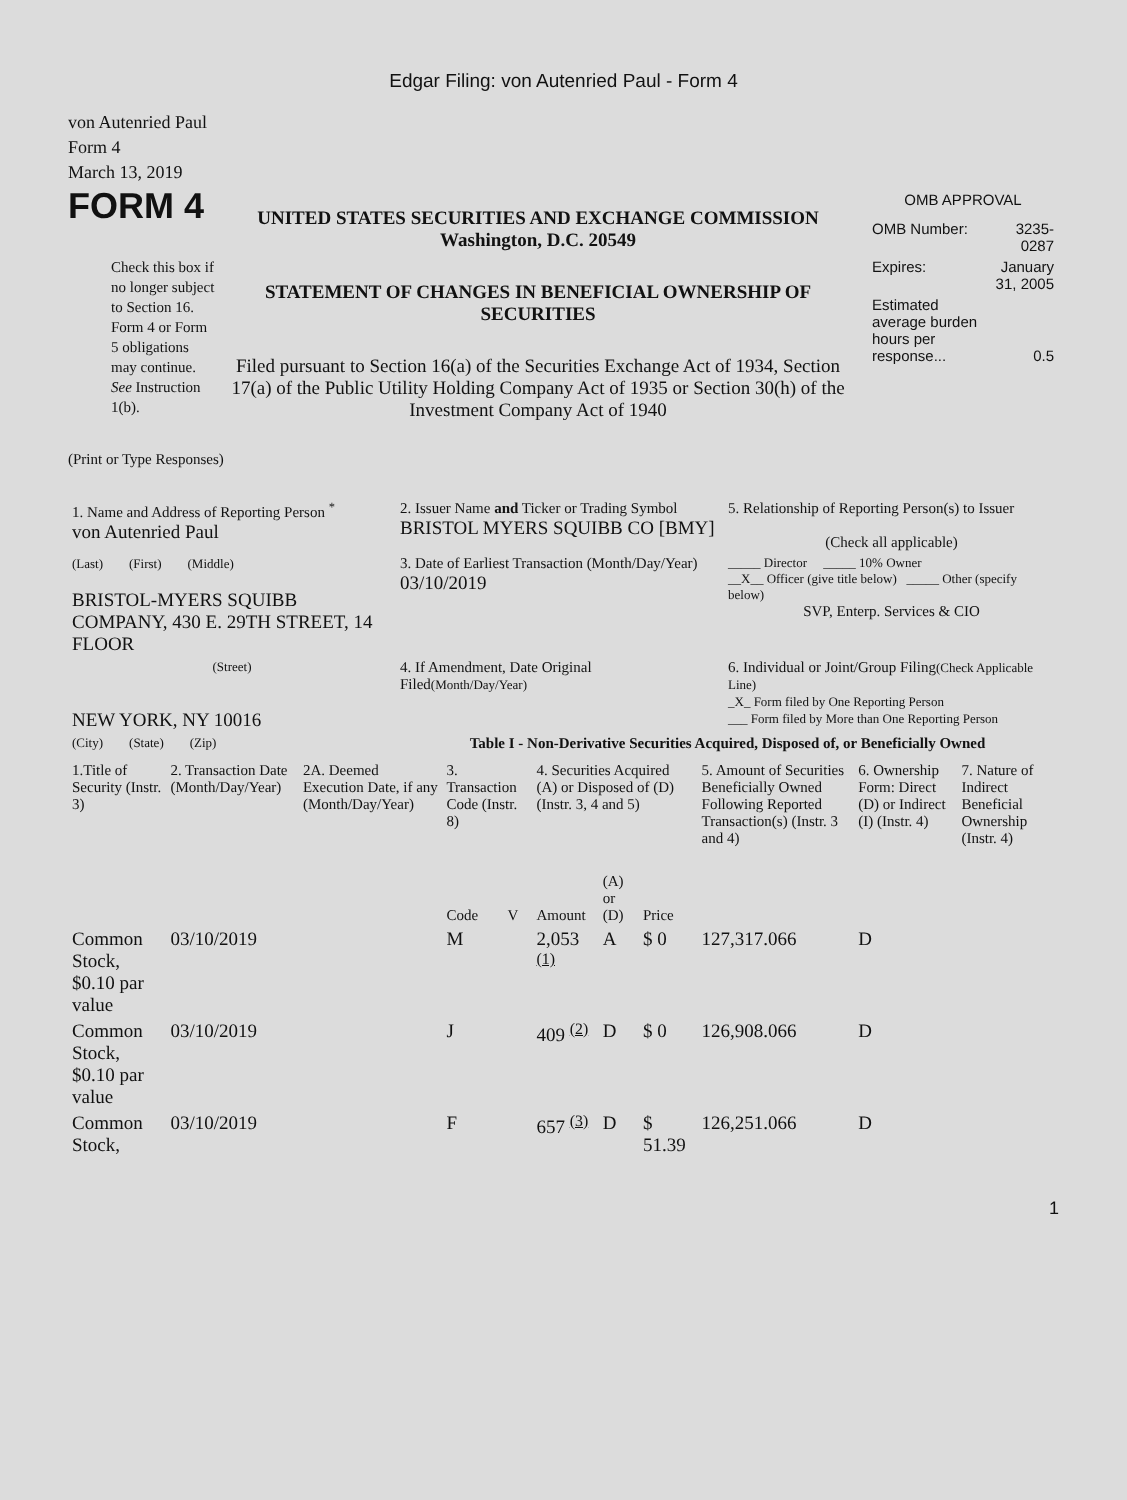Edgar Filing: von Autenried Paul - Form 4
von Autenried Paul
Form 4
March 13, 2019
FORM 4
Check this box if no longer subject to Section 16. Form 4 or Form 5 obligations may continue. See Instruction 1(b).
UNITED STATES SECURITIES AND EXCHANGE COMMISSION
Washington, D.C. 20549
STATEMENT OF CHANGES IN BENEFICIAL OWNERSHIP OF SECURITIES
Filed pursuant to Section 16(a) of the Securities Exchange Act of 1934, Section 17(a) of the Public Utility Holding Company Act of 1935 or Section 30(h) of the Investment Company Act of 1940
OMB APPROVAL
| OMB Number: | 3235-0287 |
| Expires: | January 31, 2005 |
| Estimated average burden hours per response... | 0.5 |
(Print or Type Responses)
| 1. Name and Address of Reporting Person <sup>*</sup> von Autenried Paul | 2. Issuer Name and Ticker or Trading Symbol BRISTOL MYERS SQUIBB CO [BMY] | 5. Relationship of Reporting Person(s) to Issuer (Check all applicable) |
| (Last) (First) (Middle) BRISTOL-MYERS SQUIBB COMPANY, 430 E. 29TH STREET, 14 FLOOR | 3. Date of Earliest Transaction (Month/Day/Year) 03/10/2019 | _____ Director _____ 10% Owner __X__ Officer (give title below) _____ Other (specify below) SVP, Enterp. Services & CIO |
| (Street) NEW YORK, NY 10016 | 4. If Amendment, Date Original Filed (Month/Day/Year) | 6. Individual or Joint/Group Filing (Check Applicable Line) _X_ Form filed by One Reporting Person ___ Form filed by More than One Reporting Person |
| (City) (State) (Zip) | Table I - Non-Derivative Securities Acquired, Disposed of, or Beneficially Owned | |
| 1.Title of Security (Instr. 3) | 2. Transaction Date (Month/Day/Year) | 2A. Deemed Execution Date, if any (Month/Day/Year) | 3. Transaction Code (Instr. 8) | | 4. Securities Acquired (A) or Disposed of (D) (Instr. 3, 4 and 5) | | | 5. Amount of Securities Beneficially Owned Following Reported Transaction(s) (Instr. 3 and 4) | 6. Ownership Form: Direct (D) or Indirect (I) (Instr. 4) | 7. Nature of Indirect Beneficial Ownership (Instr. 4) |
| --- | --- | --- | --- | --- | --- | --- | --- | --- | --- | --- |
| | | | Code | V | Amount | (A) or (D) | Price | | | |
| Common Stock, $0.10 par value | 03/10/2019 | | M | | 2,053 <sup>(1)</sup> | A | $ 0 | 127,317.066 | D | |
| Common Stock, $0.10 par value | 03/10/2019 | | J | | 409 <sup>(2)</sup> | D | $ 0 | 126,908.066 | D | |
| Common Stock, | 03/10/2019 | | F | | 657 <sup>(3)</sup> | D | $ 51.39 | 126,251.066 | D | |
1